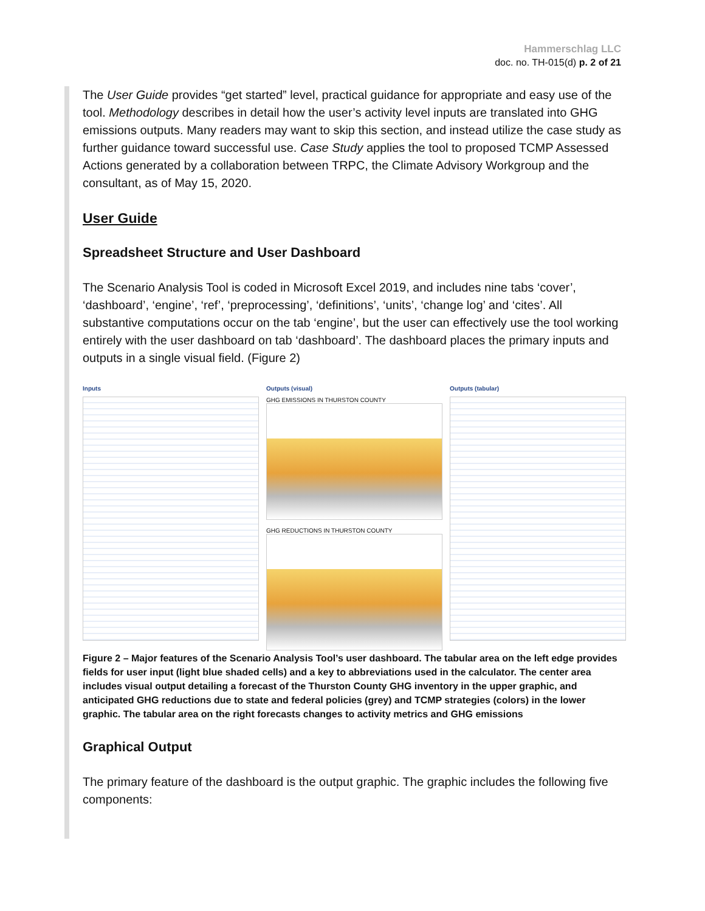Hammerschlag LLC
doc. no. TH-015(d) p. 2 of 21
The User Guide provides “get started” level, practical guidance for appropriate and easy use of the tool. Methodology describes in detail how the user’s activity level inputs are translated into GHG emissions outputs. Many readers may want to skip this section, and instead utilize the case study as further guidance toward successful use. Case Study applies the tool to proposed TCMP Assessed Actions generated by a collaboration between TRPC, the Climate Advisory Workgroup and the consultant, as of May 15, 2020.
User Guide
Spreadsheet Structure and User Dashboard
The Scenario Analysis Tool is coded in Microsoft Excel 2019, and includes nine tabs ‘cover’, ‘dashboard’, ‘engine’, ‘ref’, ‘preprocessing’, ‘definitions’, ‘units’, ‘change log’ and ‘cites’. All substantive computations occur on the tab ‘engine’, but the user can effectively use the tool working entirely with the user dashboard on tab ‘dashboard’. The dashboard places the primary inputs and outputs in a single visual field. (Figure 2)
Inputs Outputs (visual)
GHG EMISSIONS IN THURSTON COUNTY
GHG REDUCTIONS IN THURSTON COUNTY
Outputs (tabular)
Figure 2 – Major features of the Scenario Analysis Tool’s user dashboard. The tabular area on the left edge provides fields for user input (light blue shaded cells) and a key to abbreviations used in the calculator. The center area includes visual output detailing a forecast of the Thurston County GHG inventory in the upper graphic, and anticipated GHG reductions due to state and federal policies (grey) and TCMP strategies (colors) in the lower graphic. The tabular area on the right forecasts changes to activity metrics and GHG emissions
Graphical Output
The primary feature of the dashboard is the output graphic. The graphic includes the following five components: